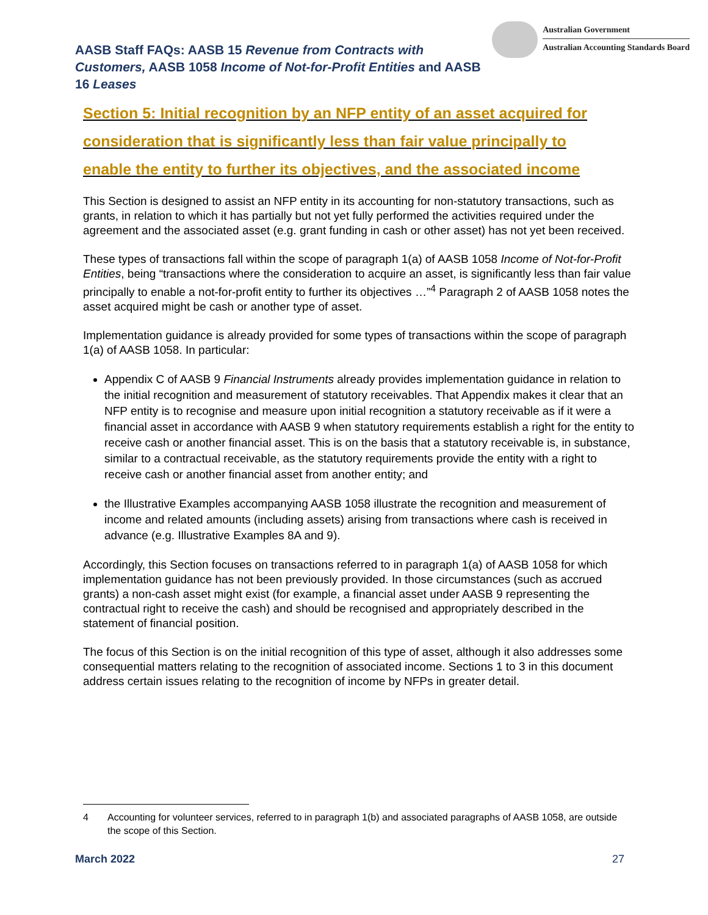AASB Staff FAQs: AASB 15 Revenue from Contracts with Customers, AASB 1058 Income of Not-for-Profit Entities and AASB 16 Leases
Australian Government
Australian Accounting Standards Board
Section 5: Initial recognition by an NFP entity of an asset acquired for consideration that is significantly less than fair value principally to enable the entity to further its objectives, and the associated income
This Section is designed to assist an NFP entity in its accounting for non-statutory transactions, such as grants, in relation to which it has partially but not yet fully performed the activities required under the agreement and the associated asset (e.g. grant funding in cash or other asset) has not yet been received.
These types of transactions fall within the scope of paragraph 1(a) of AASB 1058 Income of Not-for-Profit Entities, being “transactions where the consideration to acquire an asset, is significantly less than fair value principally to enable a not-for-profit entity to further its objectives …”<sup>4</sup> Paragraph 2 of AASB 1058 notes the asset acquired might be cash or another type of asset.
Implementation guidance is already provided for some types of transactions within the scope of paragraph 1(a) of AASB 1058. In particular:
Appendix C of AASB 9 Financial Instruments already provides implementation guidance in relation to the initial recognition and measurement of statutory receivables. That Appendix makes it clear that an NFP entity is to recognise and measure upon initial recognition a statutory receivable as if it were a financial asset in accordance with AASB 9 when statutory requirements establish a right for the entity to receive cash or another financial asset. This is on the basis that a statutory receivable is, in substance, similar to a contractual receivable, as the statutory requirements provide the entity with a right to receive cash or another financial asset from another entity; and
the Illustrative Examples accompanying AASB 1058 illustrate the recognition and measurement of income and related amounts (including assets) arising from transactions where cash is received in advance (e.g. Illustrative Examples 8A and 9).
Accordingly, this Section focuses on transactions referred to in paragraph 1(a) of AASB 1058 for which implementation guidance has not been previously provided. In those circumstances (such as accrued grants) a non-cash asset might exist (for example, a financial asset under AASB 9 representing the contractual right to receive the cash) and should be recognised and appropriately described in the statement of financial position.
The focus of this Section is on the initial recognition of this type of asset, although it also addresses some consequential matters relating to the recognition of associated income. Sections 1 to 3 in this document address certain issues relating to the recognition of income by NFPs in greater detail.
4 Accounting for volunteer services, referred to in paragraph 1(b) and associated paragraphs of AASB 1058, are outside the scope of this Section.
March 2022 27